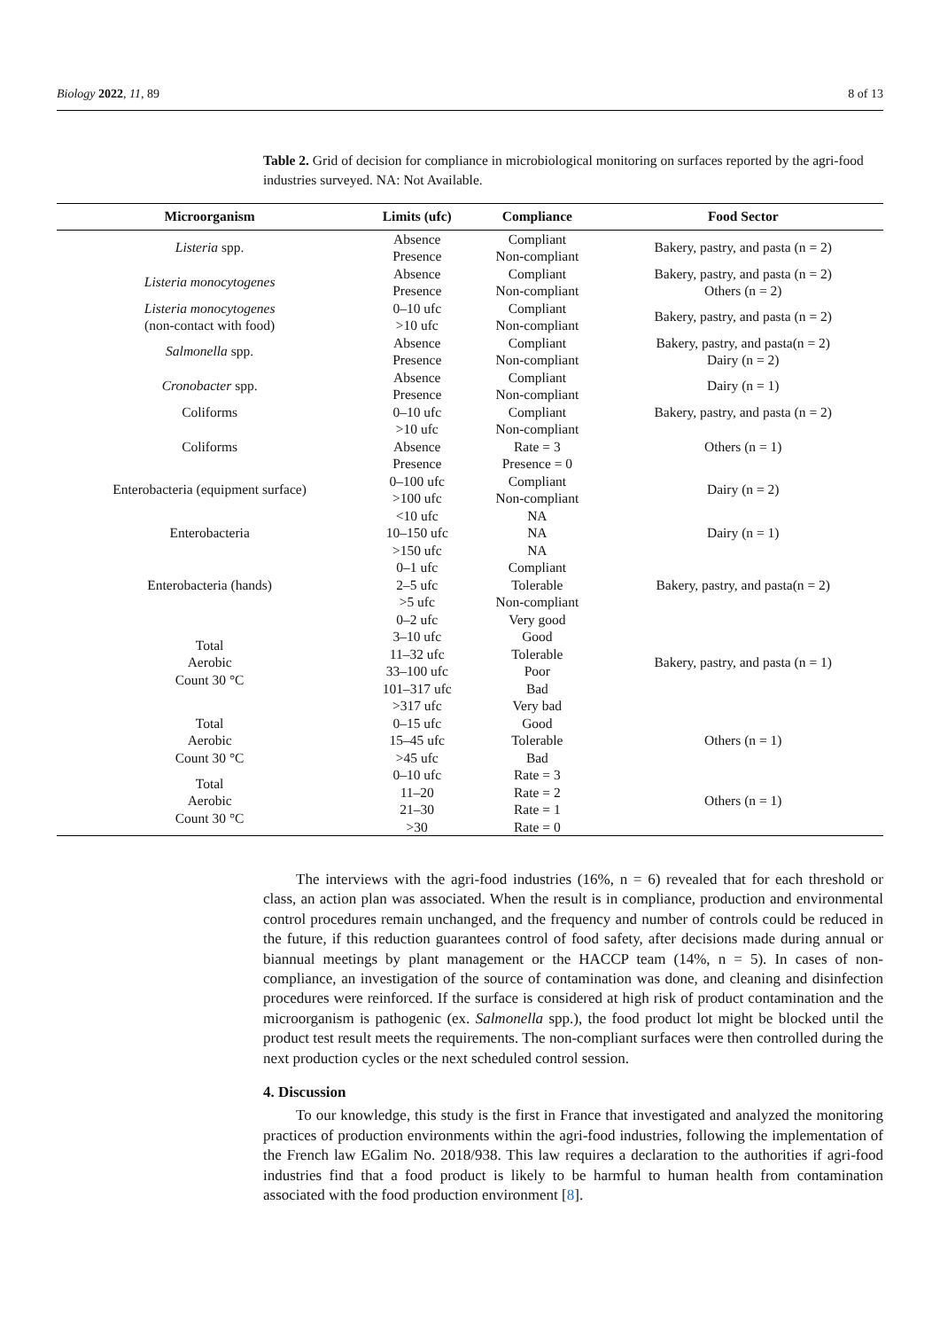Biology 2022, 11, 89 8 of 13
Table 2. Grid of decision for compliance in microbiological monitoring on surfaces reported by the agri-food industries surveyed. NA: Not Available.
| Microorganism | Limits (ufc) | Compliance | Food Sector |
| --- | --- | --- | --- |
| Listeria spp. | Absence Presence | Compliant Non-compliant | Bakery, pastry, and pasta (n = 2) |
| Listeria monocytogenes | Absence Presence | Compliant Non-compliant | Bakery, pastry, and pasta (n = 2) Others (n = 2) |
| Listeria monocytogenes (non-contact with food) | 0–10 ufc >10 ufc | Compliant Non-compliant | Bakery, pastry, and pasta (n = 2) |
| Salmonella spp. | Absence Presence | Compliant Non-compliant | Bakery, pastry, and pasta(n = 2) Dairy (n = 2) |
| Cronobacter spp. | Absence Presence | Compliant Non-compliant | Dairy (n = 1) |
| Coliforms | 0–10 ufc >10 ufc | Compliant Non-compliant | Bakery, pastry, and pasta (n = 2) |
| Coliforms | Absence Presence | Rate = 3 Presence = 0 | Others (n = 1) |
| Enterobacteria (equipment surface) | 0–100 ufc >100 ufc | Compliant Non-compliant | Dairy (n = 2) |
| Enterobacteria | <10 ufc 10–150 ufc >150 ufc | NA NA NA | Dairy (n = 1) |
| Enterobacteria (hands) | 0–1 ufc 2–5 ufc >5 ufc | Compliant Tolerable Non-compliant | Bakery, pastry, and pasta(n = 2) |
| Total Aerobic Count 30 °C | 0–2 ufc 3–10 ufc 11–32 ufc 33–100 ufc 101–317 ufc >317 ufc | Very good Good Tolerable Poor Bad Very bad | Bakery, pastry, and pasta (n = 1) |
| Total Aerobic Count 30 °C | 0–15 ufc 15–45 ufc >45 ufc | Good Tolerable Bad | Others (n = 1) |
| Total Aerobic Count 30 °C | 0–10 ufc 11–20 21–30 >30 | Rate = 3 Rate = 2 Rate = 1 Rate = 0 | Others (n = 1) |
The interviews with the agri-food industries (16%, n = 6) revealed that for each threshold or class, an action plan was associated. When the result is in compliance, production and environmental control procedures remain unchanged, and the frequency and number of controls could be reduced in the future, if this reduction guarantees control of food safety, after decisions made during annual or biannual meetings by plant management or the HACCP team (14%, n = 5). In cases of non-compliance, an investigation of the source of contamination was done, and cleaning and disinfection procedures were reinforced. If the surface is considered at high risk of product contamination and the microorganism is pathogenic (ex. Salmonella spp.), the food product lot might be blocked until the product test result meets the requirements. The non-compliant surfaces were then controlled during the next production cycles or the next scheduled control session.
4. Discussion
To our knowledge, this study is the first in France that investigated and analyzed the monitoring practices of production environments within the agri-food industries, following the implementation of the French law EGalim No. 2018/938. This law requires a declaration to the authorities if agri-food industries find that a food product is likely to be harmful to human health from contamination associated with the food production environment [8].